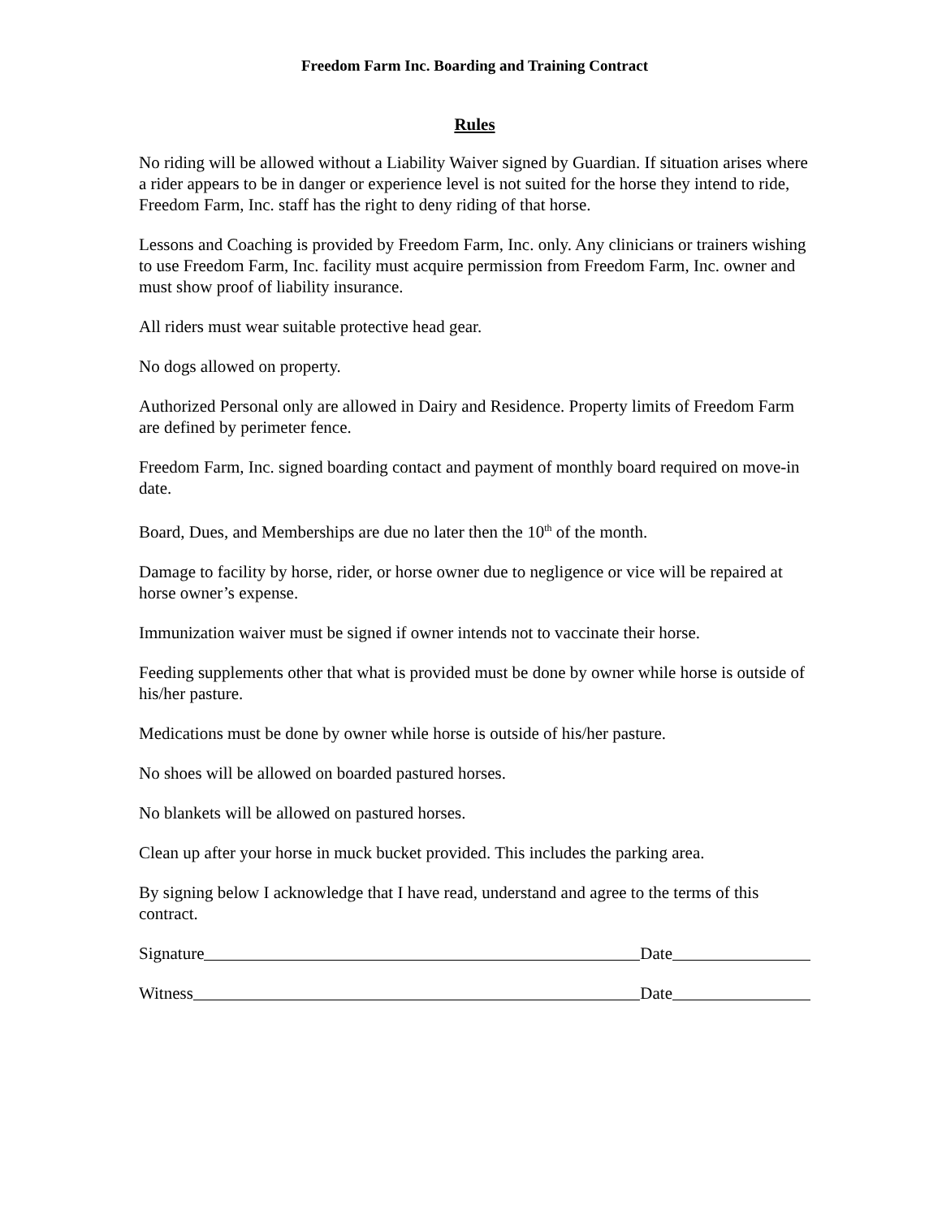Freedom Farm Inc. Boarding and Training Contract
Rules
No riding will be allowed without a Liability Waiver signed by Guardian. If situation arises where a rider appears to be in danger or experience level is not suited for the horse they intend to ride, Freedom Farm, Inc. staff has the right to deny riding of that horse.
Lessons and Coaching is provided by Freedom Farm, Inc. only. Any clinicians or trainers wishing to use Freedom Farm, Inc. facility must acquire permission from Freedom Farm, Inc. owner and must show proof of liability insurance.
All riders must wear suitable protective head gear.
No dogs allowed on property.
Authorized Personal only are allowed in Dairy and Residence. Property limits of Freedom Farm are defined by perimeter fence.
Freedom Farm, Inc. signed boarding contact and payment of monthly board required on move-in date.
Board, Dues, and Memberships are due no later then the 10<sup>th</sup> of the month.
Damage to facility by horse, rider, or horse owner due to negligence or vice will be repaired at horse owner’s expense.
Immunization waiver must be signed if owner intends not to vaccinate their horse.
Feeding supplements other that what is provided must be done by owner while horse is outside of his/her pasture.
Medications must be done by owner while horse is outside of his/her pasture.
No shoes will be allowed on boarded pastured horses.
No blankets will be allowed on pastured horses.
Clean up after your horse in muck bucket provided. This includes the parking area.
By signing below I acknowledge that I have read, understand and agree to the terms of this contract.
Signature Date
Witness Date